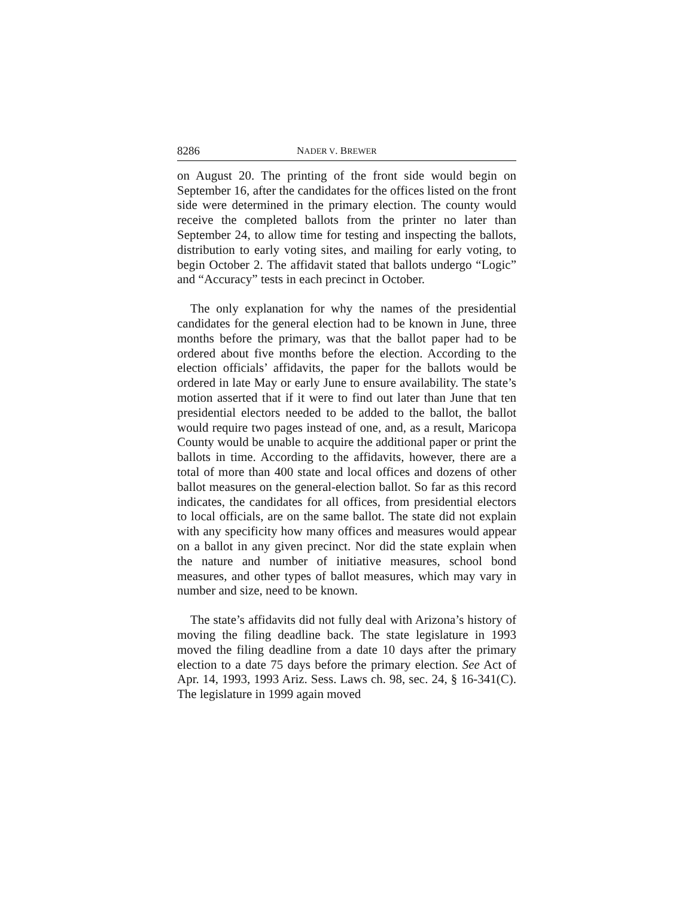8286 NADER V. BREWER
on August 20. The printing of the front side would begin on September 16, after the candidates for the offices listed on the front side were determined in the primary election. The county would receive the completed ballots from the printer no later than September 24, to allow time for testing and inspecting the ballots, distribution to early voting sites, and mailing for early voting, to begin October 2. The affidavit stated that ballots undergo “Logic” and “Accuracy” tests in each precinct in October.
The only explanation for why the names of the presidential candidates for the general election had to be known in June, three months before the primary, was that the ballot paper had to be ordered about five months before the election. According to the election officials’ affidavits, the paper for the ballots would be ordered in late May or early June to ensure availability. The state’s motion asserted that if it were to find out later than June that ten presidential electors needed to be added to the ballot, the ballot would require two pages instead of one, and, as a result, Maricopa County would be unable to acquire the additional paper or print the ballots in time. According to the affidavits, however, there are a total of more than 400 state and local offices and dozens of other ballot measures on the general-election ballot. So far as this record indicates, the candidates for all offices, from presidential electors to local officials, are on the same ballot. The state did not explain with any specificity how many offices and measures would appear on a ballot in any given precinct. Nor did the state explain when the nature and number of initiative measures, school bond measures, and other types of ballot measures, which may vary in number and size, need to be known.
The state’s affidavits did not fully deal with Arizona’s history of moving the filing deadline back. The state legislature in 1993 moved the filing deadline from a date 10 days after the primary election to a date 75 days before the primary election. See Act of Apr. 14, 1993, 1993 Ariz. Sess. Laws ch. 98, sec. 24, § 16-341(C). The legislature in 1999 again moved